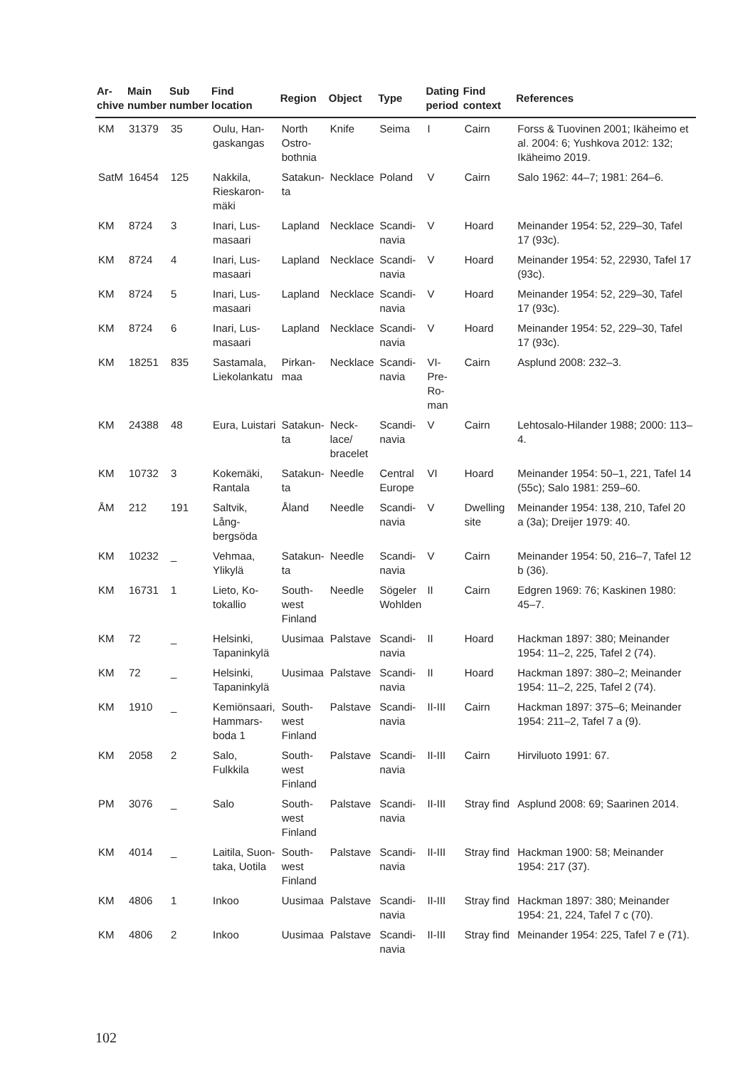| Ar- chive | Main number | Sub number | Find location | Region | Object | Type | Dating period | Find context | References |
| --- | --- | --- | --- | --- | --- | --- | --- | --- | --- |
| KM | 31379 | 35 | Oulu, Han- gaskangas | North Ostro- bothnia | Knife | Seima | I | Cairn | Forss & Tuovinen 2001; Ikäheimo et al. 2004: 6; Yushkova 2012: 132; Ikäheimo 2019. |
| SatM | 16454 | 125 | Nakkila, Rieskaron- mäki | Satakun- ta | Necklace | Poland | V | Cairn | Salo 1962: 44–7; 1981: 264–6. |
| KM | 8724 | 3 | Inari, Lus- masaari | Lapland | Necklace | Scandi- navia | V | Hoard | Meinander 1954: 52, 229–30, Tafel 17 (93c). |
| KM | 8724 | 4 | Inari, Lus- masaari | Lapland | Necklace | Scandi- navia | V | Hoard | Meinander 1954: 52, 22930, Tafel 17 (93c). |
| KM | 8724 | 5 | Inari, Lus- masaari | Lapland | Necklace | Scandi- navia | V | Hoard | Meinander 1954: 52, 229–30, Tafel 17 (93c). |
| KM | 8724 | 6 | Inari, Lus- masaari | Lapland | Necklace | Scandi- navia | V | Hoard | Meinander 1954: 52, 229–30, Tafel 17 (93c). |
| KM | 18251 | 835 | Sastamala, Liekolankatu | Pirkan- maa | Necklace | Scandi- navia | VI-Pre- Ro- man | Cairn | Asplund 2008: 232–3. |
| KM | 24388 | 48 | Eura, Luistari | Satakun- ta | Neck- lace/ bracelet | Scandi- navia | V | Cairn | Lehtosalo-Hilander 1988; 2000: 113–4. |
| KM | 10732 | 3 | Kokemäki, Rantala | Satakun- ta | Needle | Central Europe | VI | Hoard | Meinander 1954: 50–1, 221, Tafel 14 (55c); Salo 1981: 259–60. |
| ÅM | 212 | 191 | Saltvik, Lång- bergsöda | Åland | Needle | Scandi- navia | V | Dwelling site | Meinander 1954: 138, 210, Tafel 20 a (3a); Dreijer 1979: 40. |
| KM | 10232 | _ | Vehmaa, Ylikylä | Satakun- ta | Needle | Scandi- navia | V | Cairn | Meinander 1954: 50, 216–7, Tafel 12 b (36). |
| KM | 16731 | 1 | Lieto, Ko- tokallio | South- west Finland | Needle | Sögeler Wohlden | II | Cairn | Edgren 1969: 76; Kaskinen 1980: 45–7. |
| KM | 72 | _ | Helsinki, Tapaninkylä | Uusimaa | Palstave | Scandi- navia | II | Hoard | Hackman 1897: 380; Meinander 1954: 11–2, 225, Tafel 2 (74). |
| KM | 72 | _ | Helsinki, Tapaninkylä | Uusimaa | Palstave | Scandi- navia | II | Hoard | Hackman 1897: 380–2; Meinander 1954: 11–2, 225, Tafel 2 (74). |
| KM | 1910 | _ | Kemiönsaari, Hammars- boda 1 | South- west Finland | Palstave | Scandi- navia | II-III | Cairn | Hackman 1897: 375–6; Meinander 1954: 211–2, Tafel 7 a (9). |
| KM | 2058 | 2 | Salo, Fulkkila | South- west Finland | Palstave | Scandi- navia | II-III | Cairn | Hirviluoto 1991: 67. |
| PM | 3076 | _ | Salo | South- west Finland | Palstave | Scandi- navia | II-III | Stray find | Asplund 2008: 69; Saarinen 2014. |
| KM | 4014 | _ | Laitila, Suon- taka, Uotila | South- west Finland | Palstave | Scandi- navia | II-III | Stray find | Hackman 1900: 58; Meinander 1954: 217 (37). |
| KM | 4806 | 1 | Inkoo | Uusimaa | Palstave | Scandi- navia | II-III | Stray find | Hackman 1897: 380; Meinander 1954: 21, 224, Tafel 7 c (70). |
| KM | 4806 | 2 | Inkoo | Uusimaa | Palstave | Scandi- navia | II-III | Stray find | Meinander 1954: 225, Tafel 7 e (71). |
102